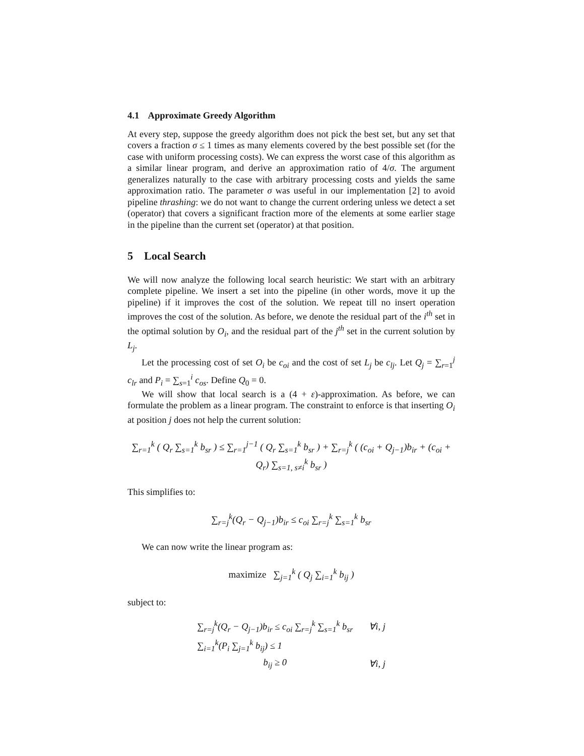4.1 Approximate Greedy Algorithm
At every step, suppose the greedy algorithm does not pick the best set, but any set that covers a fraction σ ≤ 1 times as many elements covered by the best possible set (for the case with uniform processing costs). We can express the worst case of this algorithm as a similar linear program, and derive an approximation ratio of 4/σ. The argument generalizes naturally to the case with arbitrary processing costs and yields the same approximation ratio. The parameter σ was useful in our implementation [2] to avoid pipeline thrashing: we do not want to change the current ordering unless we detect a set (operator) that covers a significant fraction more of the elements at some earlier stage in the pipeline than the current set (operator) at that position.
5 Local Search
We will now analyze the following local search heuristic: We start with an arbitrary complete pipeline. We insert a set into the pipeline (in other words, move it up the pipeline) if it improves the cost of the solution. We repeat till no insert operation improves the cost of the solution. As before, we denote the residual part of the i<sup>th</sup> set in the optimal solution by O<sub>i</sub>, and the residual part of the j<sup>th</sup> set in the current solution by L<sub>j</sub>.
Let the processing cost of set O<sub>i</sub> be c<sub>oi</sub> and the cost of set L<sub>j</sub> be c<sub>lj</sub>. Let Q<sub>j</sub> = ∑<sub>r=1</sub><sup>j</sup> c<sub>lr</sub> and P<sub>i</sub> = ∑<sub>s=1</sub><sup>i</sup> c<sub>os</sub>. Define Q<sub>0</sub> = 0.
We will show that local search is a (4 + ε)-approximation. As before, we can formulate the problem as a linear program. The constraint to enforce is that inserting O<sub>i</sub> at position j does not help the current solution:
∑<sub>r=1</sub><sup>k</sup> ( Q<sub>r</sub> ∑<sub>s=1</sub><sup>k</sup> b<sub>sr</sub> ) ≤ ∑<sub>r=1</sub><sup>j−1</sup> ( Q<sub>r</sub> ∑<sub>s=1</sub><sup>k</sup> b<sub>sr</sub> ) + ∑<sub>r=j</sub><sup>k</sup> ( (c<sub>oi</sub> + Q<sub>j−1</sub>)b<sub>ir</sub> + (c<sub>oi</sub> + Q<sub>r</sub>) ∑<sub>s=1, s≠i</sub><sup>k</sup> b<sub>sr</sub> )
This simplifies to:
∑<sub>r=j</sub><sup>k</sup>(Q<sub>r</sub> − Q<sub>j−1</sub>)b<sub>ir</sub> ≤ c<sub>oi</sub> ∑<sub>r=j</sub><sup>k</sup> ∑<sub>s=1</sub><sup>k</sup> b<sub>sr</sub>
We can now write the linear program as:
maximize ∑<sub>j=1</sub><sup>k</sup> ( Q<sub>j</sub> ∑<sub>i=1</sub><sup>k</sup> b<sub>ij</sub> )
subject to:
| ∑<sub>r=j</sub><sup>k</sup>(Q<sub>r</sub> − Q<sub>j−1</sub>)b<sub>ir</sub> ≤ c<sub>oi</sub> ∑<sub>r=j</sub><sup>k</sup> ∑<sub>s=1</sub><sup>k</sup> b<sub>sr</sub> | ∀i, j |
| ∑<sub>i=1</sub><sup>k</sup>(P<sub>i</sub> ∑<sub>j=1</sub><sup>k</sup> b<sub>ij</sub>) ≤ 1 | |
| b<sub>ij</sub> ≥ 0 | ∀i, j |